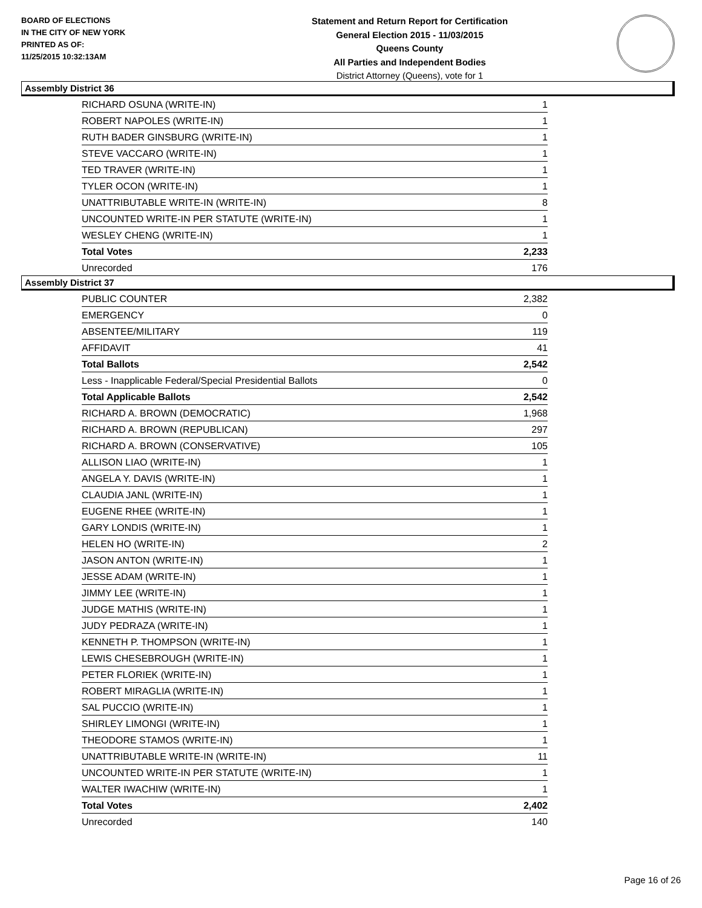BOARD OF ELECTIONS
IN THE CITY OF NEW YORK
PRINTED AS OF:
11/25/2015 10:32:13AM
Statement and Return Report for Certification
General Election 2015 - 11/03/2015
Queens County
All Parties and Independent Bodies
District Attorney (Queens), vote for 1
Assembly District 36
| RICHARD OSUNA (WRITE-IN) | 1 |
| ROBERT NAPOLES (WRITE-IN) | 1 |
| RUTH BADER GINSBURG (WRITE-IN) | 1 |
| STEVE VACCARO (WRITE-IN) | 1 |
| TED TRAVER (WRITE-IN) | 1 |
| TYLER OCON (WRITE-IN) | 1 |
| UNATTRIBUTABLE WRITE-IN (WRITE-IN) | 8 |
| UNCOUNTED WRITE-IN PER STATUTE (WRITE-IN) | 1 |
| WESLEY CHENG (WRITE-IN) | 1 |
| Total Votes | 2,233 |
| Unrecorded | 176 |
Assembly District 37
| PUBLIC COUNTER | 2,382 |
| EMERGENCY | 0 |
| ABSENTEE/MILITARY | 119 |
| AFFIDAVIT | 41 |
| Total Ballots | 2,542 |
| Less - Inapplicable Federal/Special Presidential Ballots | 0 |
| Total Applicable Ballots | 2,542 |
| RICHARD A. BROWN (DEMOCRATIC) | 1,968 |
| RICHARD A. BROWN (REPUBLICAN) | 297 |
| RICHARD A. BROWN (CONSERVATIVE) | 105 |
| ALLISON LIAO (WRITE-IN) | 1 |
| ANGELA Y. DAVIS (WRITE-IN) | 1 |
| CLAUDIA JANL (WRITE-IN) | 1 |
| EUGENE RHEE (WRITE-IN) | 1 |
| GARY LONDIS (WRITE-IN) | 1 |
| HELEN HO (WRITE-IN) | 2 |
| JASON ANTON (WRITE-IN) | 1 |
| JESSE ADAM (WRITE-IN) | 1 |
| JIMMY LEE (WRITE-IN) | 1 |
| JUDGE MATHIS (WRITE-IN) | 1 |
| JUDY PEDRAZA (WRITE-IN) | 1 |
| KENNETH P. THOMPSON (WRITE-IN) | 1 |
| LEWIS CHESEBROUGH (WRITE-IN) | 1 |
| PETER FLORIEK (WRITE-IN) | 1 |
| ROBERT MIRAGLIA (WRITE-IN) | 1 |
| SAL PUCCIO (WRITE-IN) | 1 |
| SHIRLEY LIMONGI (WRITE-IN) | 1 |
| THEODORE STAMOS (WRITE-IN) | 1 |
| UNATTRIBUTABLE WRITE-IN (WRITE-IN) | 11 |
| UNCOUNTED WRITE-IN PER STATUTE (WRITE-IN) | 1 |
| WALTER IWACHIW (WRITE-IN) | 1 |
| Total Votes | 2,402 |
| Unrecorded | 140 |
Page 16 of 26